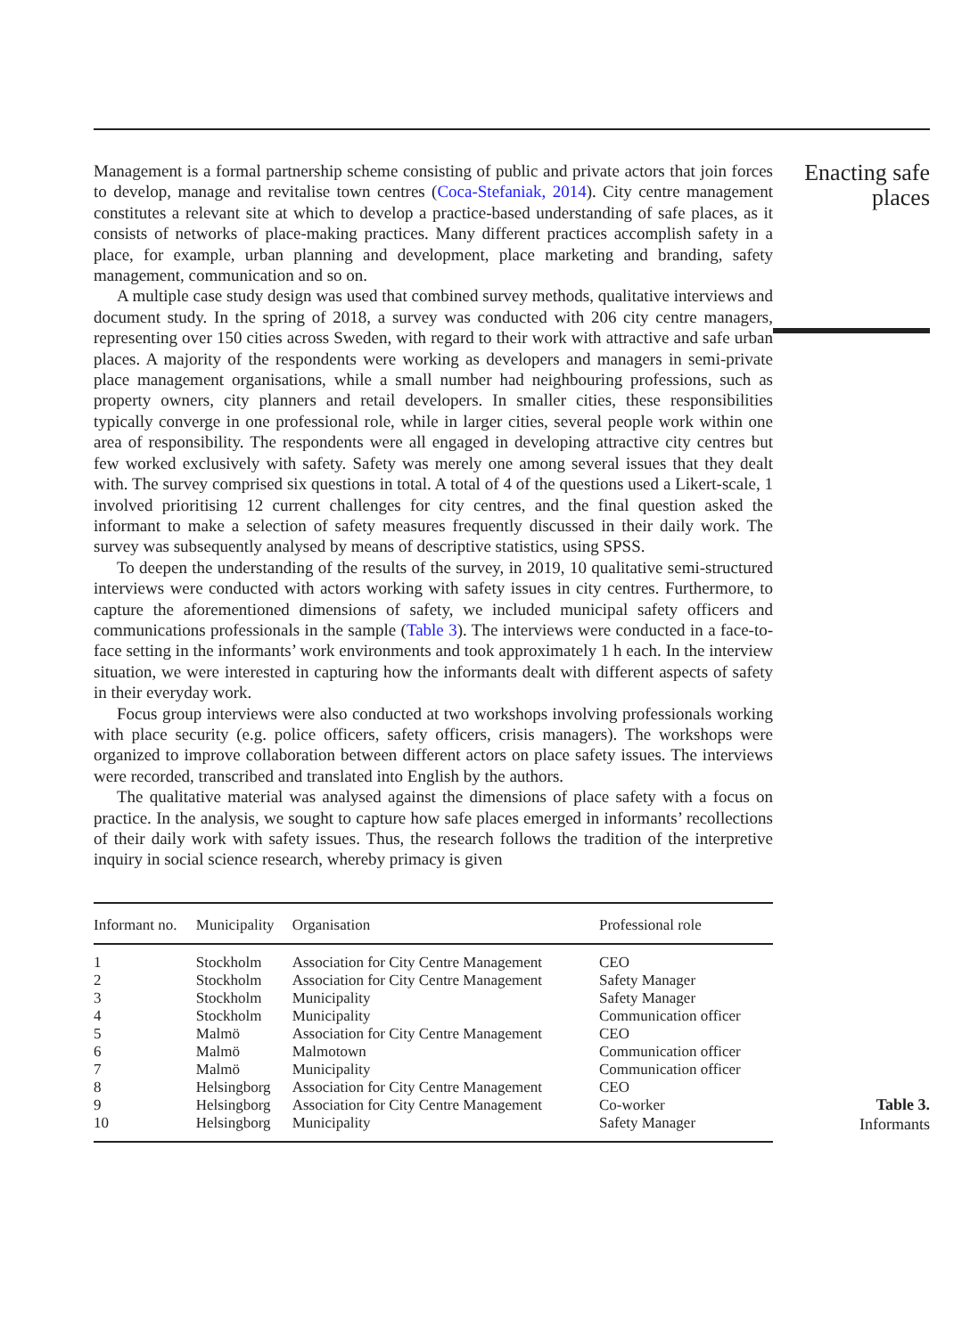Management is a formal partnership scheme consisting of public and private actors that join forces to develop, manage and revitalise town centres (Coca-Stefaniak, 2014). City centre management constitutes a relevant site at which to develop a practice-based understanding of safe places, as it consists of networks of place-making practices. Many different practices accomplish safety in a place, for example, urban planning and development, place marketing and branding, safety management, communication and so on.
A multiple case study design was used that combined survey methods, qualitative interviews and document study. In the spring of 2018, a survey was conducted with 206 city centre managers, representing over 150 cities across Sweden, with regard to their work with attractive and safe urban places. A majority of the respondents were working as developers and managers in semi-private place management organisations, while a small number had neighbouring professions, such as property owners, city planners and retail developers. In smaller cities, these responsibilities typically converge in one professional role, while in larger cities, several people work within one area of responsibility. The respondents were all engaged in developing attractive city centres but few worked exclusively with safety. Safety was merely one among several issues that they dealt with. The survey comprised six questions in total. A total of 4 of the questions used a Likert-scale, 1 involved prioritising 12 current challenges for city centres, and the final question asked the informant to make a selection of safety measures frequently discussed in their daily work. The survey was subsequently analysed by means of descriptive statistics, using SPSS.
To deepen the understanding of the results of the survey, in 2019, 10 qualitative semi-structured interviews were conducted with actors working with safety issues in city centres. Furthermore, to capture the aforementioned dimensions of safety, we included municipal safety officers and communications professionals in the sample (Table 3). The interviews were conducted in a face-to-face setting in the informants’ work environments and took approximately 1 h each. In the interview situation, we were interested in capturing how the informants dealt with different aspects of safety in their everyday work.
Focus group interviews were also conducted at two workshops involving professionals working with place security (e.g. police officers, safety officers, crisis managers). The workshops were organized to improve collaboration between different actors on place safety issues. The interviews were recorded, transcribed and translated into English by the authors.
The qualitative material was analysed against the dimensions of place safety with a focus on practice. In the analysis, we sought to capture how safe places emerged in informants’ recollections of their daily work with safety issues. Thus, the research follows the tradition of the interpretive inquiry in social science research, whereby primacy is given
Enacting safe
places
| Informant no. | Municipality | Organisation | Professional role |
| --- | --- | --- | --- |
| 1 | Stockholm | Association for City Centre Management | CEO |
| 2 | Stockholm | Association for City Centre Management | Safety Manager |
| 3 | Stockholm | Municipality | Safety Manager |
| 4 | Stockholm | Municipality | Communication officer |
| 5 | Malmö | Association for City Centre Management | CEO |
| 6 | Malmö | Malmotown | Communication officer |
| 7 | Malmö | Municipality | Communication officer |
| 8 | Helsingborg | Association for City Centre Management | CEO |
| 9 | Helsingborg | Association for City Centre Management | Co-worker |
| 10 | Helsingborg | Municipality | Safety Manager |
Table 3.
Informants